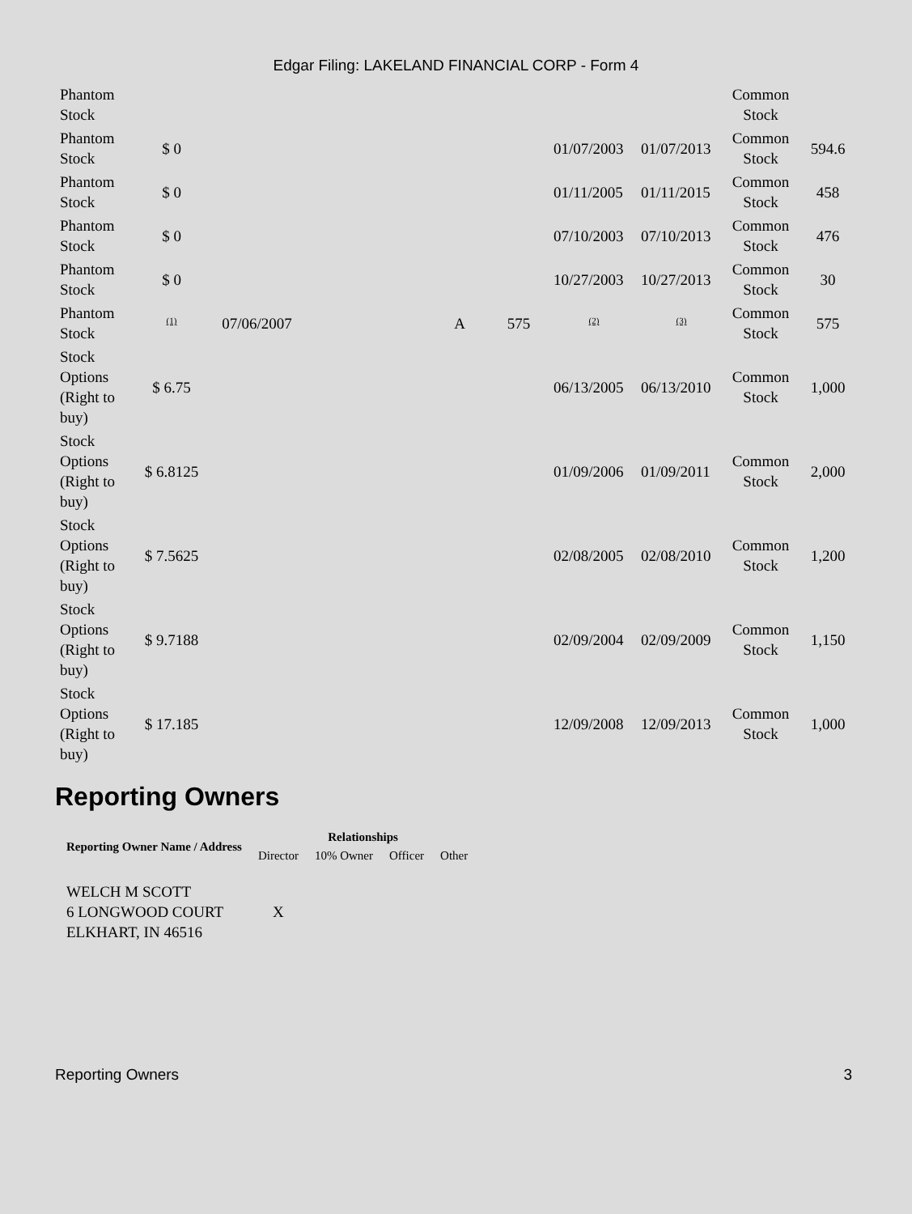Edgar Filing: LAKELAND FINANCIAL CORP - Form 4
| Phantom Stock | | | | | | | Common Stock | |
| Phantom Stock | $ 0 | | | | 01/07/2003 | 01/07/2013 | Common Stock | 594.6 |
| Phantom Stock | $ 0 | | | | 01/11/2005 | 01/11/2015 | Common Stock | 458 |
| Phantom Stock | $ 0 | | | | 07/10/2003 | 07/10/2013 | Common Stock | 476 |
| Phantom Stock | $ 0 | | | | 10/27/2003 | 10/27/2013 | Common Stock | 30 |
| Phantom Stock | <sup>(1)</sup> | 07/06/2007 | A | 575 | <sup>(2)</sup> | <sup>(3)</sup> | Common Stock | 575 |
| Stock Options (Right to buy) | $ 6.75 | | | | 06/13/2005 | 06/13/2010 | Common Stock | 1,000 |
| Stock Options (Right to buy) | $ 6.8125 | | | | 01/09/2006 | 01/09/2011 | Common Stock | 2,000 |
| Stock Options (Right to buy) | $ 7.5625 | | | | 02/08/2005 | 02/08/2010 | Common Stock | 1,200 |
| Stock Options (Right to buy) | $ 9.7188 | | | | 02/09/2004 | 02/09/2009 | Common Stock | 1,150 |
| Stock Options (Right to buy) | $ 17.185 | | | | 12/09/2008 | 12/09/2013 | Common Stock | 1,000 |
Reporting Owners
| Reporting Owner Name / Address | Relationships | | | |
| --- | --- | --- | --- | --- |
| | Director | 10% Owner | Officer | Other |
| WELCH M SCOTT 6 LONGWOOD COURT ELKHART, IN 46516 | X | | | |
Reporting Owners 3